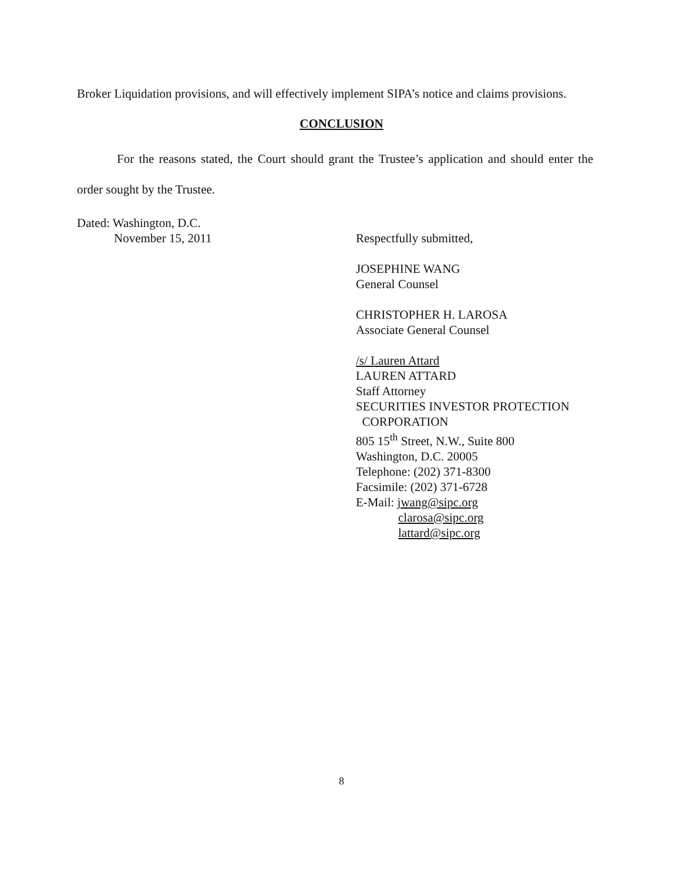Broker Liquidation provisions, and will effectively implement SIPA’s notice and claims provisions.
CONCLUSION
For the reasons stated, the Court should grant the Trustee’s application and should enter the order sought by the Trustee.
Dated: Washington, D.C.
November 15, 2011
Respectfully submitted,
JOSEPHINE WANG
General Counsel
CHRISTOPHER H. LAROSA
Associate General Counsel
/s/ Lauren Attard
LAUREN ATTARD
Staff Attorney
SECURITIES INVESTOR PROTECTION
CORPORATION
805 15<sup>th</sup> Street, N.W., Suite 800
Washington, D.C. 20005
Telephone: (202) 371-8300
Facsimile: (202) 371-6728
E-Mail: jwang@sipc.org
clarosa@sipc.org
lattard@sipc.org
8